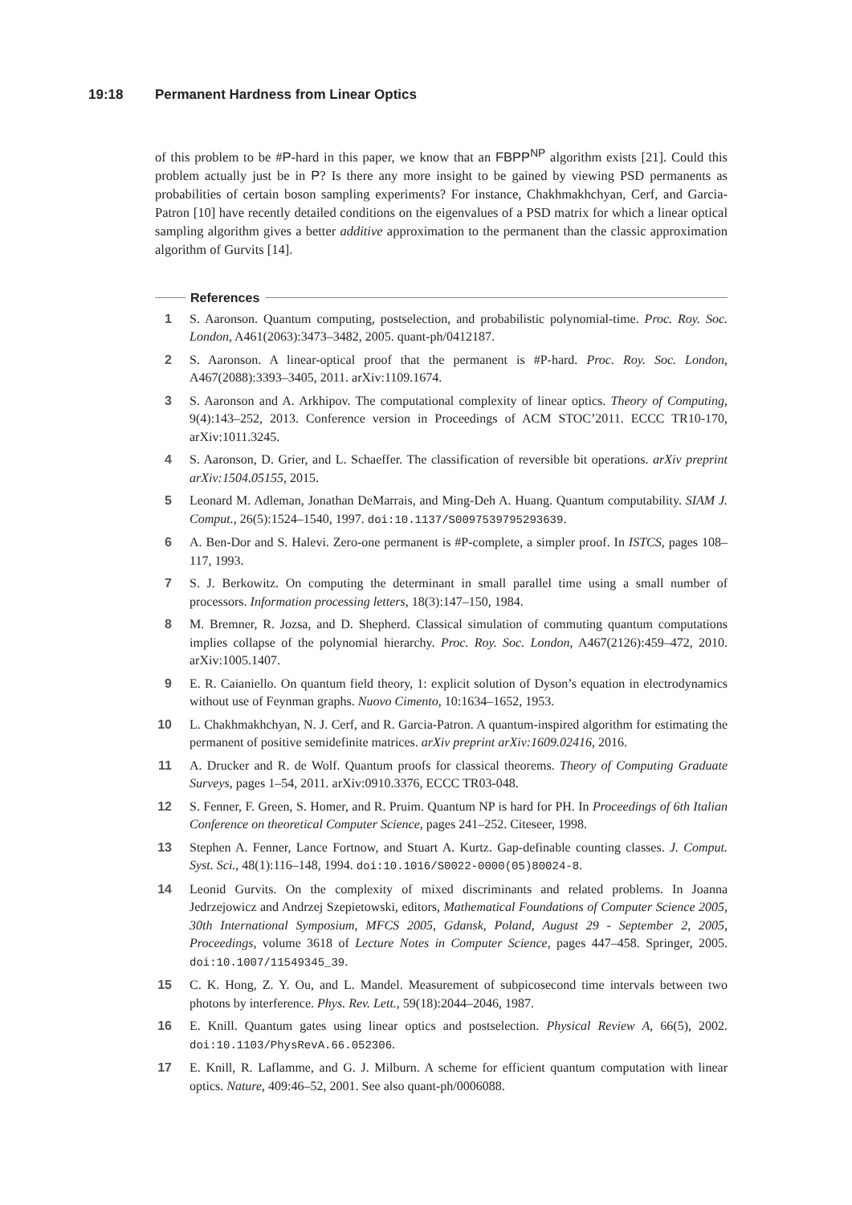19:18 Permanent Hardness from Linear Optics
of this problem to be #P-hard in this paper, we know that an FBPP<sup>NP</sup> algorithm exists [21]. Could this problem actually just be in P? Is there any more insight to be gained by viewing PSD permanents as probabilities of certain boson sampling experiments? For instance, Chakhmakhchyan, Cerf, and Garcia-Patron [10] have recently detailed conditions on the eigenvalues of a PSD matrix for which a linear optical sampling algorithm gives a better additive approximation to the permanent than the classic approximation algorithm of Gurvits [14].
References
1 S. Aaronson. Quantum computing, postselection, and probabilistic polynomial-time. Proc. Roy. Soc. London, A461(2063):3473–3482, 2005. quant-ph/0412187.
2 S. Aaronson. A linear-optical proof that the permanent is #P-hard. Proc. Roy. Soc. London, A467(2088):3393–3405, 2011. arXiv:1109.1674.
3 S. Aaronson and A. Arkhipov. The computational complexity of linear optics. Theory of Computing, 9(4):143–252, 2013. Conference version in Proceedings of ACM STOC’2011. ECCC TR10-170, arXiv:1011.3245.
4 S. Aaronson, D. Grier, and L. Schaeffer. The classification of reversible bit operations. arXiv preprint arXiv:1504.05155, 2015.
5 Leonard M. Adleman, Jonathan DeMarrais, and Ming-Deh A. Huang. Quantum computability. SIAM J. Comput., 26(5):1524–1540, 1997. doi:10.1137/S0097539795293639.
6 A. Ben-Dor and S. Halevi. Zero-one permanent is #P-complete, a simpler proof. In ISTCS, pages 108–117, 1993.
7 S. J. Berkowitz. On computing the determinant in small parallel time using a small number of processors. Information processing letters, 18(3):147–150, 1984.
8 M. Bremner, R. Jozsa, and D. Shepherd. Classical simulation of commuting quantum computations implies collapse of the polynomial hierarchy. Proc. Roy. Soc. London, A467(2126):459–472, 2010. arXiv:1005.1407.
9 E. R. Caianiello. On quantum field theory, 1: explicit solution of Dyson’s equation in electrodynamics without use of Feynman graphs. Nuovo Cimento, 10:1634–1652, 1953.
10 L. Chakhmakhchyan, N. J. Cerf, and R. Garcia-Patron. A quantum-inspired algorithm for estimating the permanent of positive semidefinite matrices. arXiv preprint arXiv:1609.02416, 2016.
11 A. Drucker and R. de Wolf. Quantum proofs for classical theorems. Theory of Computing Graduate Surveys, pages 1–54, 2011. arXiv:0910.3376, ECCC TR03-048.
12 S. Fenner, F. Green, S. Homer, and R. Pruim. Quantum NP is hard for PH. In Proceedings of 6th Italian Conference on theoretical Computer Science, pages 241–252. Citeseer, 1998.
13 Stephen A. Fenner, Lance Fortnow, and Stuart A. Kurtz. Gap-definable counting classes. J. Comput. Syst. Sci., 48(1):116–148, 1994. doi:10.1016/S0022-0000(05)80024-8.
14 Leonid Gurvits. On the complexity of mixed discriminants and related problems. In Joanna Jedrzejowicz and Andrzej Szepietowski, editors, Mathematical Foundations of Computer Science 2005, 30th International Symposium, MFCS 2005, Gdansk, Poland, August 29 - September 2, 2005, Proceedings, volume 3618 of Lecture Notes in Computer Science, pages 447–458. Springer, 2005. doi:10.1007/11549345_39.
15 C. K. Hong, Z. Y. Ou, and L. Mandel. Measurement of subpicosecond time intervals between two photons by interference. Phys. Rev. Lett., 59(18):2044–2046, 1987.
16 E. Knill. Quantum gates using linear optics and postselection. Physical Review A, 66(5), 2002. doi:10.1103/PhysRevA.66.052306.
17 E. Knill, R. Laflamme, and G. J. Milburn. A scheme for efficient quantum computation with linear optics. Nature, 409:46–52, 2001. See also quant-ph/0006088.